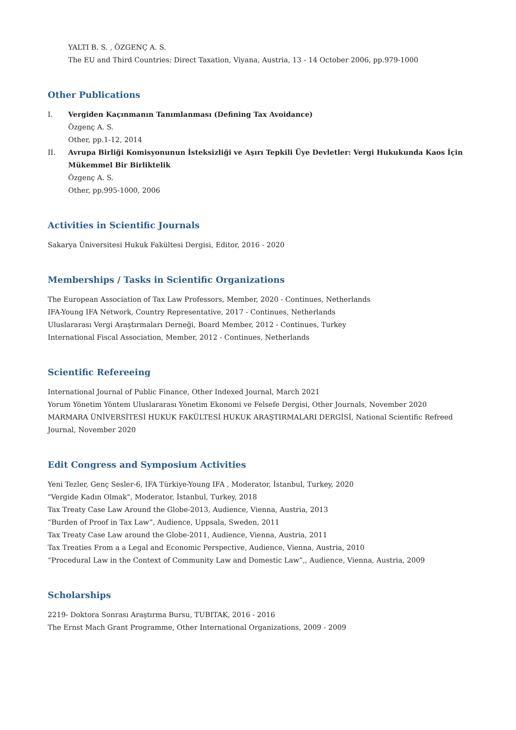YALTI B. S. , ÖZGENÇ A. S.
The EU and Third Countries: Direct Taxation, Viyana, Austria, 13 - 14 October 2006, pp.979-1000
Other Publications
I. Vergiden Kaçınmanın Tanımlanması (Defining Tax Avoidance)
Özgenç A. S.
Other, pp.1-12, 2014
II. Avrupa Birliği Komisyonunun İsteksizliği ve Aşırı Tepkili Üye Devletler: Vergi Hukukunda Kaos İçin Mükemmel Bir Birliktelik
Özgenç A. S.
Other, pp.995-1000, 2006
Activities in Scientific Journals
Sakarya Üniversitesi Hukuk Fakültesi Dergisi, Editor, 2016 - 2020
Memberships / Tasks in Scientific Organizations
The European Association of Tax Law Professors, Member, 2020 - Continues, Netherlands
IFA-Young IFA Network, Country Representative, 2017 - Continues, Netherlands
Uluslararası Vergi Araştırmaları Derneği, Board Member, 2012 - Continues, Turkey
International Fiscal Association, Member, 2012 - Continues, Netherlands
Scientific Refereeing
International Journal of Public Finance, Other Indexed Journal, March 2021
Yorum Yönetim Yöntem Uluslararası Yönetim Ekonomi ve Felsefe Dergisi, Other Journals, November 2020
MARMARA ÜNİVERSİTESİ HUKUK FAKÜLTESİ HUKUK ARAŞTIRMALARI DERGİSİ, National Scientific Refreed Journal, November 2020
Edit Congress and Symposium Activities
Yeni Tezler, Genç Sesler-6, IFA Türkiye-Young IFA , Moderator, İstanbul, Turkey, 2020
"Vergide Kadın Olmak", Moderator, İstanbul, Turkey, 2018
Tax Treaty Case Law Around the Globe-2013, Audience, Vienna, Austria, 2013
“Burden of Proof in Tax Law”, Audience, Uppsala, Sweden, 2011
Tax Treaty Case Law around the Globe-2011, Audience, Vienna, Austria, 2011
Tax Treaties From a a Legal and Economic Perspective, Audience, Vienna, Austria, 2010
“Procedural Law in the Context of Community Law and Domestic Law”,, Audience, Vienna, Austria, 2009
Scholarships
2219- Doktora Sonrası Araştırma Bursu, TUBITAK, 2016 - 2016
The Ernst Mach Grant Programme, Other International Organizations, 2009 - 2009